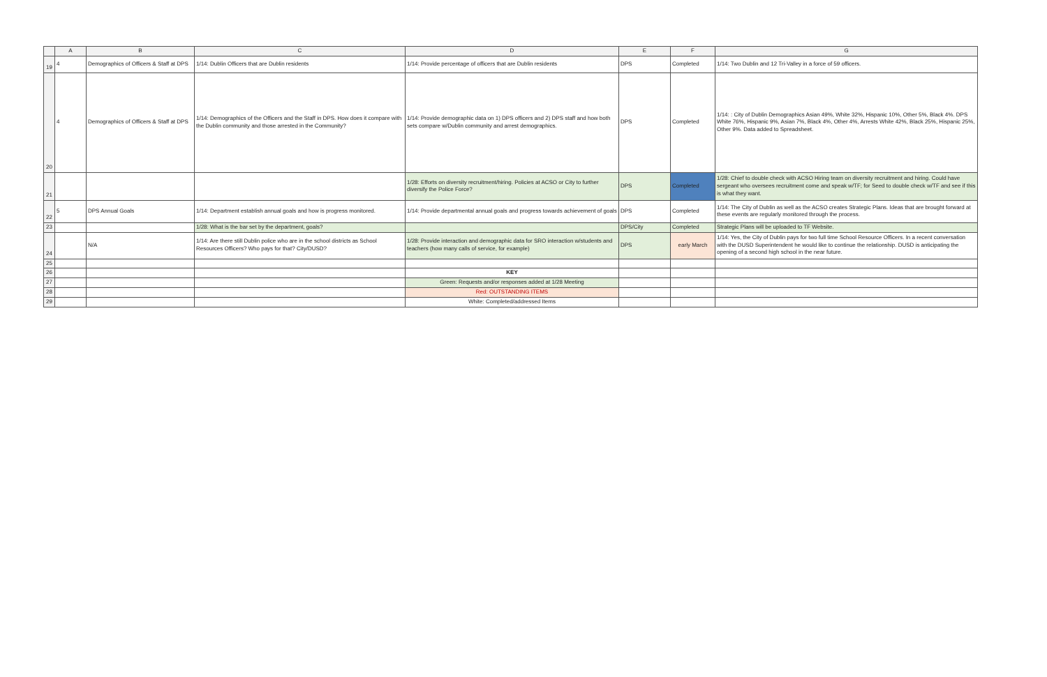| | A | B | C | D | E | F | G |
| --- | --- | --- | --- | --- | --- | --- | --- |
| 19 | 4 | Demographics of Officers & Staff at DPS | 1/14: Dublin Officers that are Dublin residents | 1/14: Provide percentage of officers that are Dublin residents | DPS | Completed | 1/14: Two Dublin and 12 Tri-Valley in a force of 59 officers. |
| 20 | 4 | Demographics of Officers & Staff at DPS | 1/14: Demographics of the Officers and the Staff in DPS. How does it compare with the Dublin community and those arrested in the Community? | 1/14: Provide demographic data on 1) DPS officers and 2) DPS staff and how both sets compare w/Dublin community and arrest demographics. | DPS | Completed | 1/14: : City of Dublin Demographics Asian 49%, White 32%, Hispanic 10%, Other 5%, Black 4%. DPS White 76%, Hispanic 9%, Asian 7%, Black 4%, Other 4%, Arrests White 42%, Black 25%, Hispanic 25%, Other 9%. Data added to Spreadsheet. |
| 21 | | | | 1/28: Efforts on diversity recruitment/hiring. Policies at ACSO or City to further diversify the Police Force? | DPS | Completed | 1/28: Chief to double check with ACSO Hiring team on diversity recruitment and hiring. Could have sergeant who oversees recruitment come and speak w/TF; for Seed to double check w/TF and see if this is what they want. |
| 22 | 5 | DPS Annual Goals | 1/14: Department establish annual goals and how is progress monitored. | 1/14: Provide departmental annual goals and progress towards achievement of goals | DPS | Completed | 1/14: The City of Dublin as well as the ACSO creates Strategic Plans. Ideas that are brought forward at these events are regularly monitored through the process. |
| 23 | | | 1/28: What is the bar set by the department, goals? | | DPS/City | Completed | Strategic Plans will be uploaded to TF Website. |
| 24 | | N/A | 1/14: Are there still Dublin police who are in the school districts as School Resources Officers? Who pays for that? City/DUSD? | 1/28: Provide interaction and demographic data for SRO interaction w/students and teachers (how many calls of service, for example) | DPS | early March | 1/14: Yes, the City of Dublin pays for two full time School Resource Officers. In a recent conversation with the DUSD Superintendent he would like to continue the relationship. DUSD is anticipating the opening of a second high school in the near future. |
| 25 | | | | | | | |
| 26 | | | | KEY | | | |
| 27 | | | | Green: Requests and/or responses added at 1/28 Meeting | | | |
| 28 | | | | Red: OUTSTANDING ITEMS | | | |
| 29 | | | | White: Completed/addressed Items | | | |